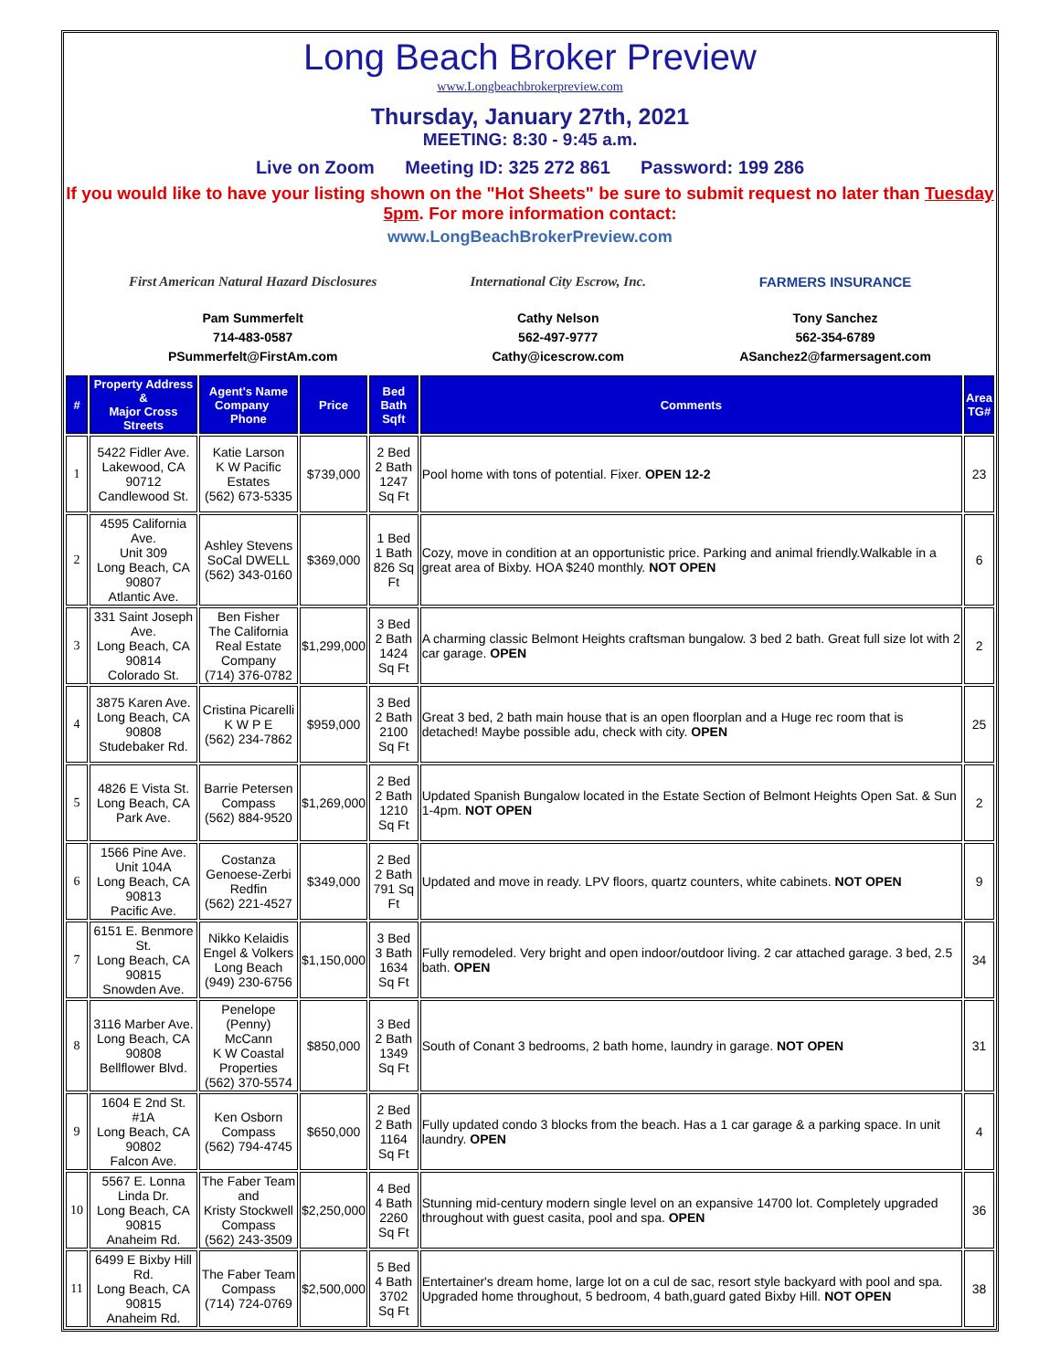Long Beach Broker Preview
www.Longbeachbrokerpreview.com
Thursday, January 27th, 2021
MEETING: 8:30 - 9:45 a.m.
Live on Zoom Meeting ID: 325 272 861 Password: 199 286
If you would like to have your listing shown on the "Hot Sheets" be sure to submit request no later than Tuesday 5pm. For more information contact:
www.LongBeachBrokerPreview.com
First American Natural Hazard Disclosures
Pam Summerfelt
714-483-0587
PSummerfelt@FirstAm.com
International City Escrow, Inc.
Cathy Nelson
562-497-9777
Cathy@icescrow.com
FARMERS INSURANCE
Tony Sanchez
562-354-6789
ASanchez2@farmersagent.com
| # | Property Address & Major Cross Streets | Agent's Name Company Phone | Price | Bed Bath Sqft | Comments | Area TG# |
| --- | --- | --- | --- | --- | --- | --- |
| 1 | 5422 Fidler Ave. Lakewood, CA 90712 Candlewood St. | Katie Larson K W Pacific Estates (562) 673-5335 | $739,000 | 2 Bed 2 Bath 1247 Sq Ft | Pool home with tons of potential. Fixer. OPEN 12-2 | 23 |
| 2 | 4595 California Ave. Unit 309 Long Beach, CA 90807 Atlantic Ave. | Ashley Stevens SoCal DWELL (562) 343-0160 | $369,000 | 1 Bed 1 Bath 826 Sq Ft | Cozy, move in condition at an opportunistic price. Parking and animal friendly.Walkable in a great area of Bixby. HOA $240 monthly. NOT OPEN | 6 |
| 3 | 331 Saint Joseph Ave. Long Beach, CA 90814 Colorado St. | Ben Fisher The California Real Estate Company (714) 376-0782 | $1,299,000 | 3 Bed 2 Bath 1424 Sq Ft | A charming classic Belmont Heights craftsman bungalow. 3 bed 2 bath. Great full size lot with 2 car garage. OPEN | 2 |
| 4 | 3875 Karen Ave. Long Beach, CA 90808 Studebaker Rd. | Cristina Picarelli K W P E (562) 234-7862 | $959,000 | 3 Bed 2 Bath 2100 Sq Ft | Great 3 bed, 2 bath main house that is an open floorplan and a Huge rec room that is detached! Maybe possible adu, check with city. OPEN | 25 |
| 5 | 4826 E Vista St. Long Beach, CA Park Ave. | Barrie Petersen Compass (562) 884-9520 | $1,269,000 | 2 Bed 2 Bath 1210 Sq Ft | Updated Spanish Bungalow located in the Estate Section of Belmont Heights Open Sat. & Sun 1-4pm. NOT OPEN | 2 |
| 6 | 1566 Pine Ave. Unit 104A Long Beach, CA 90813 Pacific Ave. | Costanza Genoese-Zerbi Redfin (562) 221-4527 | $349,000 | 2 Bed 2 Bath 791 Sq Ft | Updated and move in ready. LPV floors, quartz counters, white cabinets. NOT OPEN | 9 |
| 7 | 6151 E. Benmore St. Long Beach, CA 90815 Snowden Ave. | Nikko Kelaidis Engel & Volkers Long Beach (949) 230-6756 | $1,150,000 | 3 Bed 3 Bath 1634 Sq Ft | Fully remodeled. Very bright and open indoor/outdoor living. 2 car attached garage. 3 bed, 2.5 bath. OPEN | 34 |
| 8 | 3116 Marber Ave. Long Beach, CA 90808 Bellflower Blvd. | Penelope (Penny) McCann K W Coastal Properties (562) 370-5574 | $850,000 | 3 Bed 2 Bath 1349 Sq Ft | South of Conant 3 bedrooms, 2 bath home, laundry in garage. NOT OPEN | 31 |
| 9 | 1604 E 2nd St. #1A Long Beach, CA 90802 Falcon Ave. | Ken Osborn Compass (562) 794-4745 | $650,000 | 2 Bed 2 Bath 1164 Sq Ft | Fully updated condo 3 blocks from the beach. Has a 1 car garage & a parking space. In unit laundry. OPEN | 4 |
| 10 | 5567 E. Lonna Linda Dr. Long Beach, CA 90815 Anaheim Rd. | The Faber Team and Kristy Stockwell Compass (562) 243-3509 | $2,250,000 | 4 Bed 4 Bath 2260 Sq Ft | Stunning mid-century modern single level on an expansive 14700 lot. Completely upgraded throughout with guest casita, pool and spa. OPEN | 36 |
| 11 | 6499 E Bixby Hill Rd. Long Beach, CA 90815 Anaheim Rd. | The Faber Team Compass (714) 724-0769 | $2,500,000 | 5 Bed 4 Bath 3702 Sq Ft | Entertainer's dream home, large lot on a cul de sac, resort style backyard with pool and spa. Upgraded home throughout, 5 bedroom, 4 bath,guard gated Bixby Hill. NOT OPEN | 38 |